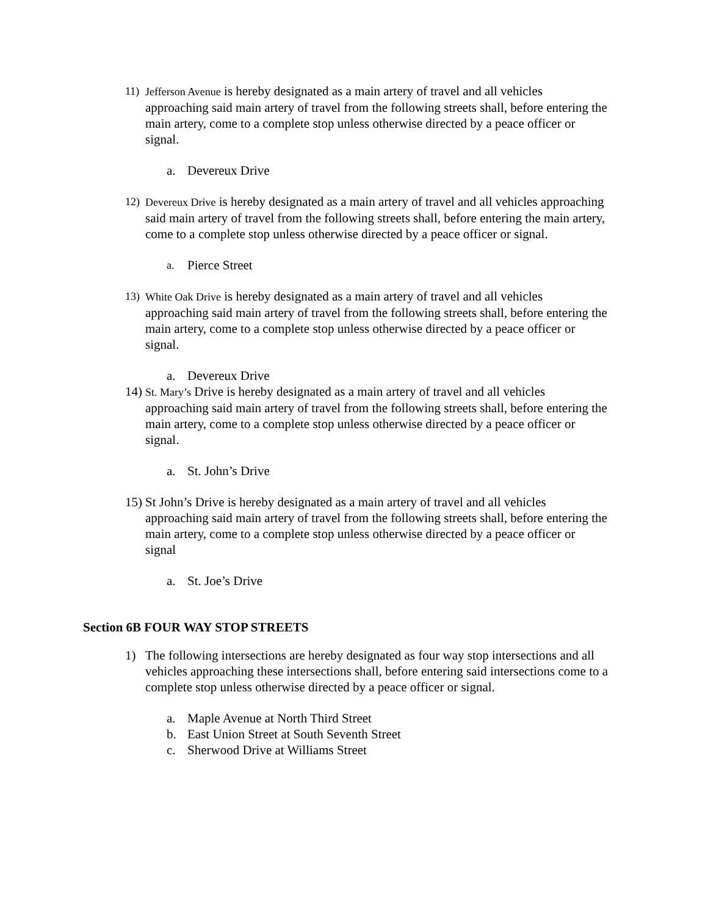11) Jefferson Avenue is hereby designated as a main artery of travel and all vehicles approaching said main artery of travel from the following streets shall, before entering the main artery, come to a complete stop unless otherwise directed by a peace officer or signal.
a. Devereux Drive
12) Devereux Drive is hereby designated as a main artery of travel and all vehicles approaching said main artery of travel from the following streets shall, before entering the main artery, come to a complete stop unless otherwise directed by a peace officer or signal.
a. Pierce Street
13) White Oak Drive is hereby designated as a main artery of travel and all vehicles approaching said main artery of travel from the following streets shall, before entering the main artery, come to a complete stop unless otherwise directed by a peace officer or signal.
a. Devereux Drive
14)
St. Mary’s Drive is hereby designated as a main artery of travel and all vehicles approaching said main artery of travel from the following streets shall, before entering the main artery, come to a complete stop unless otherwise directed by a peace officer or signal.
a. St. John’s Drive
15)
St John’s Drive is hereby designated as a main artery of travel and all vehicles approaching said main artery of travel from the following streets shall, before entering the main artery, come to a complete stop unless otherwise directed by a peace officer or signal
a. St. Joe’s Drive
Section 6B FOUR WAY STOP STREETS
1) The following intersections are hereby designated as four way stop intersections and all vehicles approaching these intersections shall, before entering said intersections come to a complete stop unless otherwise directed by a peace officer or signal.
a. Maple Avenue at North Third Street
b. East Union Street at South Seventh Street
c. Sherwood Drive at Williams Street